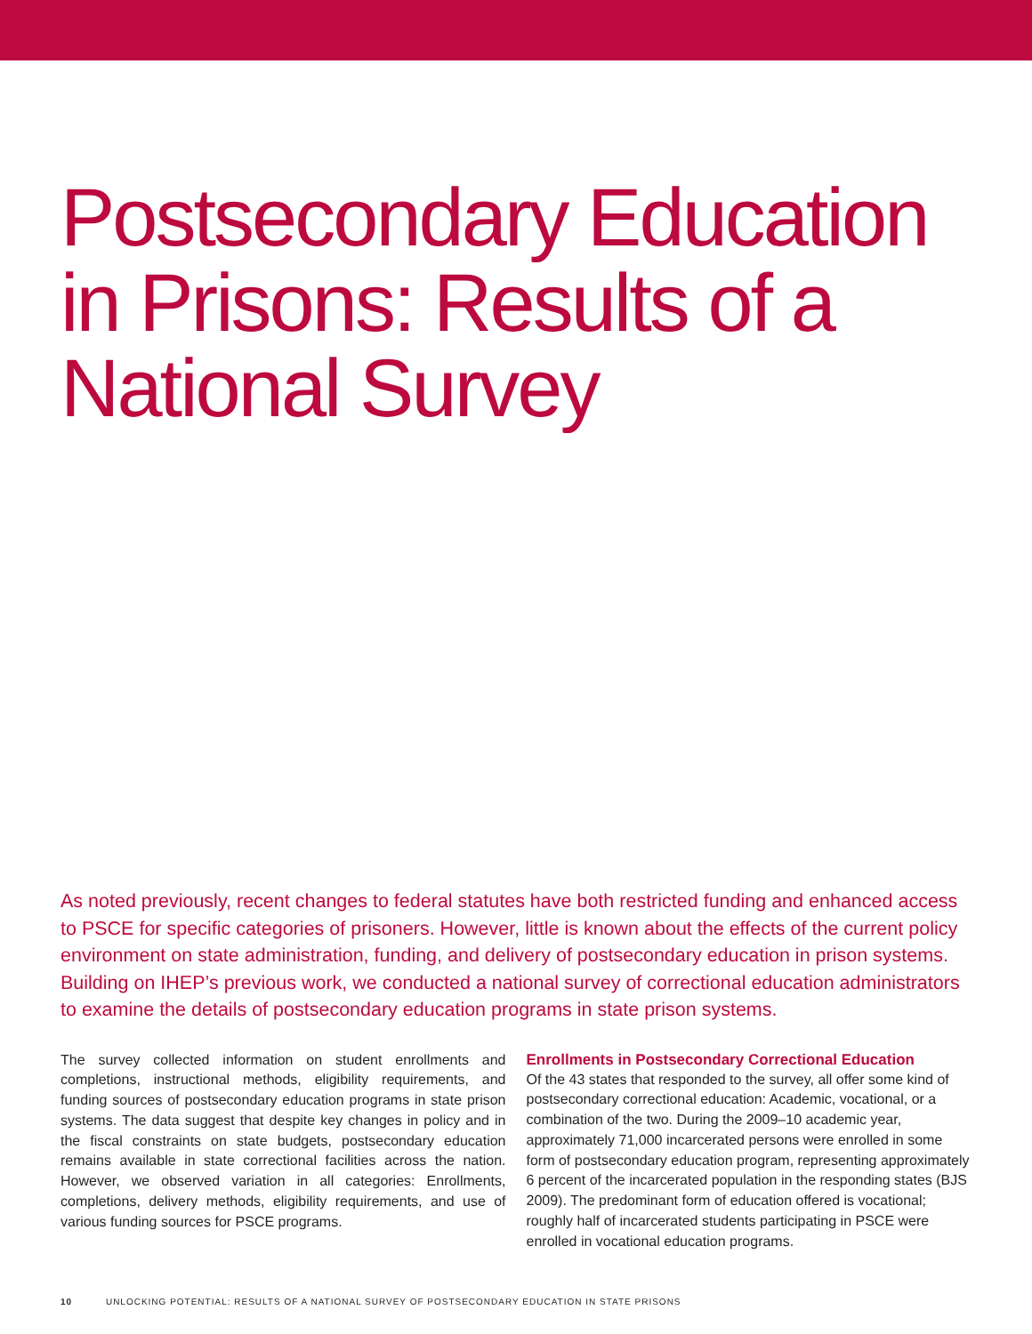Postsecondary Education
in Prisons: Results of a
National Survey
As noted previously, recent changes to federal statutes have both restricted funding and enhanced access to PSCE for specific categories of prisoners. However, little is known about the effects of the current policy environment on state administration, funding, and delivery of postsecondary education in prison systems. Building on IHEP’s previous work, we conducted a national survey of correctional education administrators to examine the details of postsecondary education programs in state prison systems.
The survey collected information on student enrollments and completions, instructional methods, eligibility requirements, and funding sources of postsecondary education programs in state prison systems. The data suggest that despite key changes in policy and in the fiscal constraints on state budgets, postsecondary education remains available in state correctional facilities across the nation. However, we observed variation in all categories: Enrollments, completions, delivery methods, eligibility requirements, and use of various funding sources for PSCE programs.
Enrollments in Postsecondary Correctional Education
Of the 43 states that responded to the survey, all offer some kind of postsecondary correctional education: Academic, vocational, or a combination of the two. During the 2009–10 academic year, approximately 71,000 incarcerated persons were enrolled in some form of postsecondary education program, representing approximately 6 percent of the incarcerated population in the responding states (BJS 2009). The predominant form of education offered is vocational; roughly half of incarcerated students participating in PSCE were enrolled in vocational education programs.
10 UNLOCKING POTENTIAL: RESULTS OF A NATIONAL SURVEY OF POSTSECONDARY EDUCATION IN STATE PRISONS